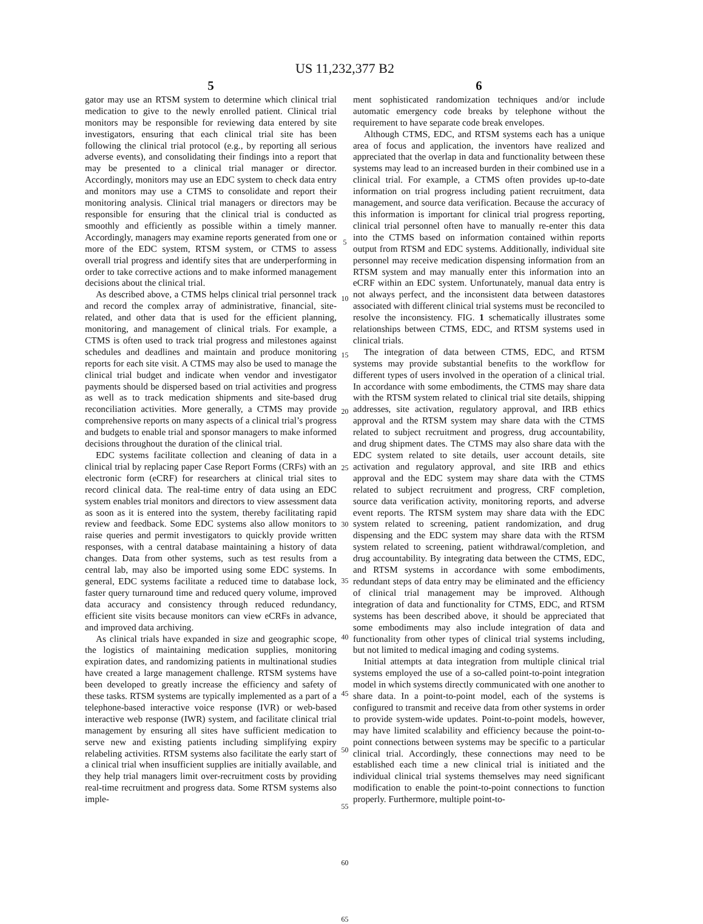US 11,232,377 B2
5
gator may use an RTSM system to determine which clinical trial medication to give to the newly enrolled patient. Clinical trial monitors may be responsible for reviewing data entered by site investigators, ensuring that each clinical trial site has been following the clinical trial protocol (e.g., by reporting all serious adverse events), and consolidating their findings into a report that may be presented to a clinical trial manager or director. Accordingly, monitors may use an EDC system to check data entry and monitors may use a CTMS to consolidate and report their monitoring analysis. Clinical trial managers or directors may be responsible for ensuring that the clinical trial is conducted as smoothly and efficiently as possible within a timely manner. Accordingly, managers may examine reports generated from one or more of the EDC system, RTSM system, or CTMS to assess overall trial progress and identify sites that are underperforming in order to take corrective actions and to make informed management decisions about the clinical trial.
As described above, a CTMS helps clinical trial personnel track and record the complex array of administrative, financial, site-related, and other data that is used for the efficient planning, monitoring, and management of clinical trials. For example, a CTMS is often used to track trial progress and milestones against schedules and deadlines and maintain and produce monitoring reports for each site visit. A CTMS may also be used to manage the clinical trial budget and indicate when vendor and investigator payments should be dispersed based on trial activities and progress as well as to track medication shipments and site-based drug reconciliation activities. More generally, a CTMS may provide comprehensive reports on many aspects of a clinical trial’s progress and budgets to enable trial and sponsor managers to make informed decisions throughout the duration of the clinical trial.
EDC systems facilitate collection and cleaning of data in a clinical trial by replacing paper Case Report Forms (CRFs) with an electronic form (eCRF) for researchers at clinical trial sites to record clinical data. The real-time entry of data using an EDC system enables trial monitors and directors to view assessment data as soon as it is entered into the system, thereby facilitating rapid review and feedback. Some EDC systems also allow monitors to raise queries and permit investigators to quickly provide written responses, with a central database maintaining a history of data changes. Data from other systems, such as test results from a central lab, may also be imported using some EDC systems. In general, EDC systems facilitate a reduced time to database lock, faster query turnaround time and reduced query volume, improved data accuracy and consistency through reduced redundancy, efficient site visits because monitors can view eCRFs in advance, and improved data archiving.
As clinical trials have expanded in size and geographic scope, the logistics of maintaining medication supplies, monitoring expiration dates, and randomizing patients in multinational studies have created a large management challenge. RTSM systems have been developed to greatly increase the efficiency and safety of these tasks. RTSM systems are typically implemented as a part of a telephone-based interactive voice response (IVR) or web-based interactive web response (IWR) system, and facilitate clinical trial management by ensuring all sites have sufficient medication to serve new and existing patients including simplifying expiry relabeling activities. RTSM systems also facilitate the early start of a clinical trial when insufficient supplies are initially available, and they help trial managers limit over-recruitment costs by providing real-time recruitment and progress data. Some RTSM systems also imple-
5
10
15
20
25
30
35
40
45
50
55
60
65
6
ment sophisticated randomization techniques and/or include automatic emergency code breaks by telephone without the requirement to have separate code break envelopes.
Although CTMS, EDC, and RTSM systems each has a unique area of focus and application, the inventors have realized and appreciated that the overlap in data and functionality between these systems may lead to an increased burden in their combined use in a clinical trial. For example, a CTMS often provides up-to-date information on trial progress including patient recruitment, data management, and source data verification. Because the accuracy of this information is important for clinical trial progress reporting, clinical trial personnel often have to manually re-enter this data into the CTMS based on information contained within reports output from RTSM and EDC systems. Additionally, individual site personnel may receive medication dispensing information from an RTSM system and may manually enter this information into an eCRF within an EDC system. Unfortunately, manual data entry is not always perfect, and the inconsistent data between datastores associated with different clinical trial systems must be reconciled to resolve the inconsistency. FIG. 1 schematically illustrates some relationships between CTMS, EDC, and RTSM systems used in clinical trials.
The integration of data between CTMS, EDC, and RTSM systems may provide substantial benefits to the workflow for different types of users involved in the operation of a clinical trial. In accordance with some embodiments, the CTMS may share data with the RTSM system related to clinical trial site details, shipping addresses, site activation, regulatory approval, and IRB ethics approval and the RTSM system may share data with the CTMS related to subject recruitment and progress, drug accountability, and drug shipment dates. The CTMS may also share data with the EDC system related to site details, user account details, site activation and regulatory approval, and site IRB and ethics approval and the EDC system may share data with the CTMS related to subject recruitment and progress, CRF completion, source data verification activity, monitoring reports, and adverse event reports. The RTSM system may share data with the EDC system related to screening, patient randomization, and drug dispensing and the EDC system may share data with the RTSM system related to screening, patient withdrawal/completion, and drug accountability. By integrating data between the CTMS, EDC, and RTSM systems in accordance with some embodiments, redundant steps of data entry may be eliminated and the efficiency of clinical trial management may be improved. Although integration of data and functionality for CTMS, EDC, and RTSM systems has been described above, it should be appreciated that some embodiments may also include integration of data and functionality from other types of clinical trial systems including, but not limited to medical imaging and coding systems.
Initial attempts at data integration from multiple clinical trial systems employed the use of a so-called point-to-point integration model in which systems directly communicated with one another to share data. In a point-to-point model, each of the systems is configured to transmit and receive data from other systems in order to provide system-wide updates. Point-to-point models, however, may have limited scalability and efficiency because the point-to-point connections between systems may be specific to a particular clinical trial. Accordingly, these connections may need to be established each time a new clinical trial is initiated and the individual clinical trial systems themselves may need significant modification to enable the point-to-point connections to function properly. Furthermore, multiple point-to-